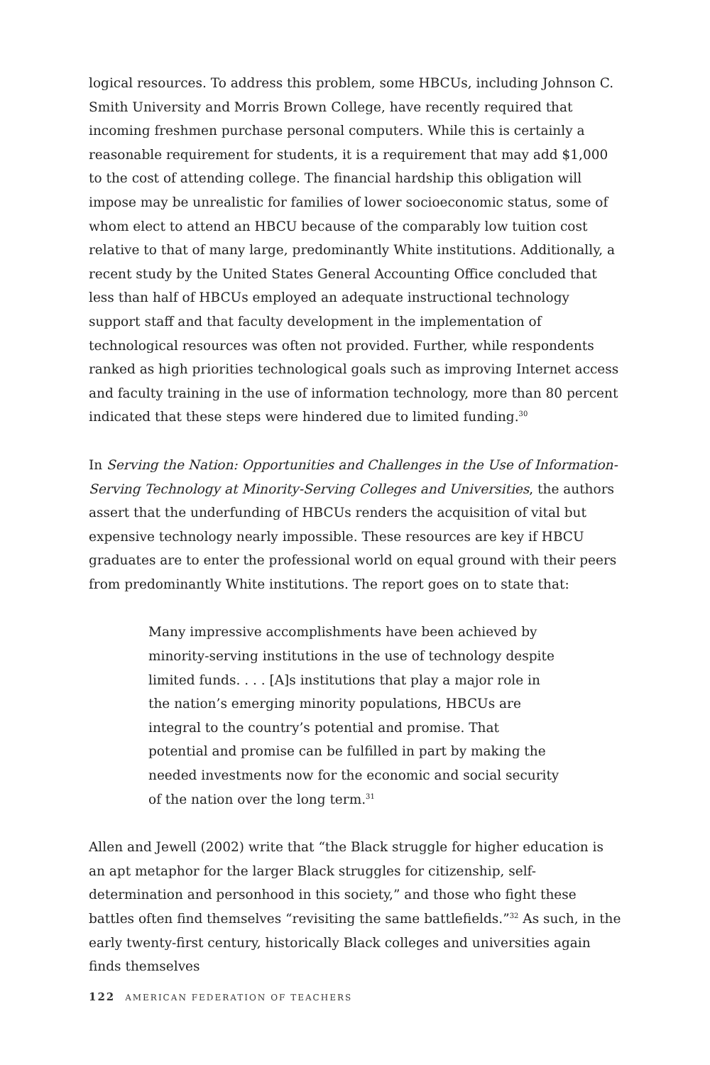logical resources. To address this problem, some HBCUs, including Johnson C. Smith University and Morris Brown College, have recently required that incoming freshmen purchase personal computers. While this is certainly a reasonable requirement for students, it is a requirement that may add $1,000 to the cost of attending college. The financial hardship this obligation will impose may be unrealistic for families of lower socioeconomic status, some of whom elect to attend an HBCU because of the comparably low tuition cost relative to that of many large, predominantly White institutions. Additionally, a recent study by the United States General Accounting Office concluded that less than half of HBCUs employed an adequate instructional technology support staff and that faculty development in the implementation of technological resources was often not provided. Further, while respondents ranked as high priorities technological goals such as improving Internet access and faculty training in the use of information technology, more than 80 percent indicated that these steps were hindered due to limited funding.<sup>30</sup>
In Serving the Nation: Opportunities and Challenges in the Use of Information-Serving Technology at Minority-Serving Colleges and Universities, the authors assert that the underfunding of HBCUs renders the acquisition of vital but expensive technology nearly impossible. These resources are key if HBCU graduates are to enter the professional world on equal ground with their peers from predominantly White institutions. The report goes on to state that:
Many impressive accomplishments have been achieved by minority-serving institutions in the use of technology despite limited funds. . . . [A]s institutions that play a major role in the nation’s emerging minority populations, HBCUs are integral to the country’s potential and promise. That potential and promise can be fulfilled in part by making the needed investments now for the economic and social security of the nation over the long term.<sup>31</sup>
Allen and Jewell (2002) write that “the Black struggle for higher education is an apt metaphor for the larger Black struggles for citizenship, self-determination and personhood in this society,” and those who fight these battles often find themselves “revisiting the same battlefields.”<sup>32</sup> As such, in the early twenty-first century, historically Black colleges and universities again finds themselves
122 AMERICAN FEDERATION OF TEACHERS